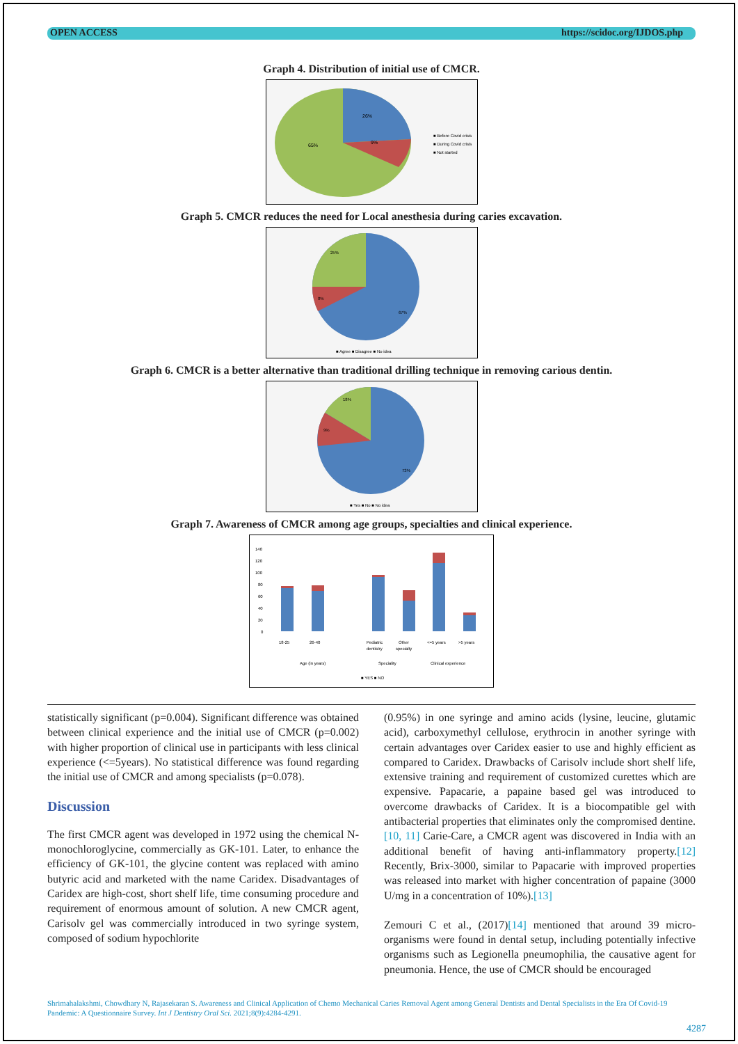OPEN ACCESS https://scidoc.org/IJDOS.php
Graph 4. Distribution of initial use of CMCR.
26%
9%
65%
■ Before Covid crisis
■ During Covid crisis
■ Not started
Graph 5. CMCR reduces the need for Local anesthesia during caries excavation.
25%
8%
67%
■ Agree ■ Disagree ■ No idea
Graph 6. CMCR is a better alternative than traditional drilling technique in removing carious dentin.
18%
9%
73%
■ Yes ■ No ■ No idea
Graph 7. Awareness of CMCR among age groups, specialties and clinical experience.
140
120
100
80
60
40
20
0
18-25
26-40
Pediatric
dentistry
Other
specialty
<=5 years
>5 years
Age (in years)
Speciality
Clinical experience
■ YES ■ NO
statistically significant (p=0.004). Significant difference was obtained between clinical experience and the initial use of CMCR (p=0.002) with higher proportion of clinical use in participants with less clinical experience (<=5years). No statistical difference was found regarding the initial use of CMCR and among specialists (p=0.078).
Discussion
The first CMCR agent was developed in 1972 using the chemical N-monochloroglycine, commercially as GK-101. Later, to enhance the efficiency of GK-101, the glycine content was replaced with amino butyric acid and marketed with the name Caridex. Disadvantages of Caridex are high-cost, short shelf life, time consuming procedure and requirement of enormous amount of solution. A new CMCR agent, Carisolv gel was commercially introduced in two syringe system, composed of sodium hypochlorite
(0.95%) in one syringe and amino acids (lysine, leucine, glutamic acid), carboxymethyl cellulose, erythrocin in another syringe with certain advantages over Caridex easier to use and highly efficient as compared to Caridex. Drawbacks of Carisolv include short shelf life, extensive training and requirement of customized curettes which are expensive. Papacarie, a papaine based gel was introduced to overcome drawbacks of Caridex. It is a biocompatible gel with antibacterial properties that eliminates only the compromised dentine.[10, 11] Carie-Care, a CMCR agent was discovered in India with an additional benefit of having anti-inflammatory property.[12] Recently, Brix-3000, similar to Papacarie with improved properties was released into market with higher concentration of papaine (3000 U/mg in a concentration of 10%).[13]
Zemouri C et al., (2017)[14] mentioned that around 39 micro-organisms were found in dental setup, including potentially infective organisms such as Legionella pneumophilia, the causative agent for pneumonia. Hence, the use of CMCR should be encouraged
Shrimahalakshmi, Chowdhary N, Rajasekaran S. Awareness and Clinical Application of Chemo Mechanical Caries Removal Agent among General Dentists and Dental Specialists in the Era Of Covid-19 Pandemic: A Questionnaire Survey. Int J Dentistry Oral Sci. 2021;8(9):4284-4291.
4287